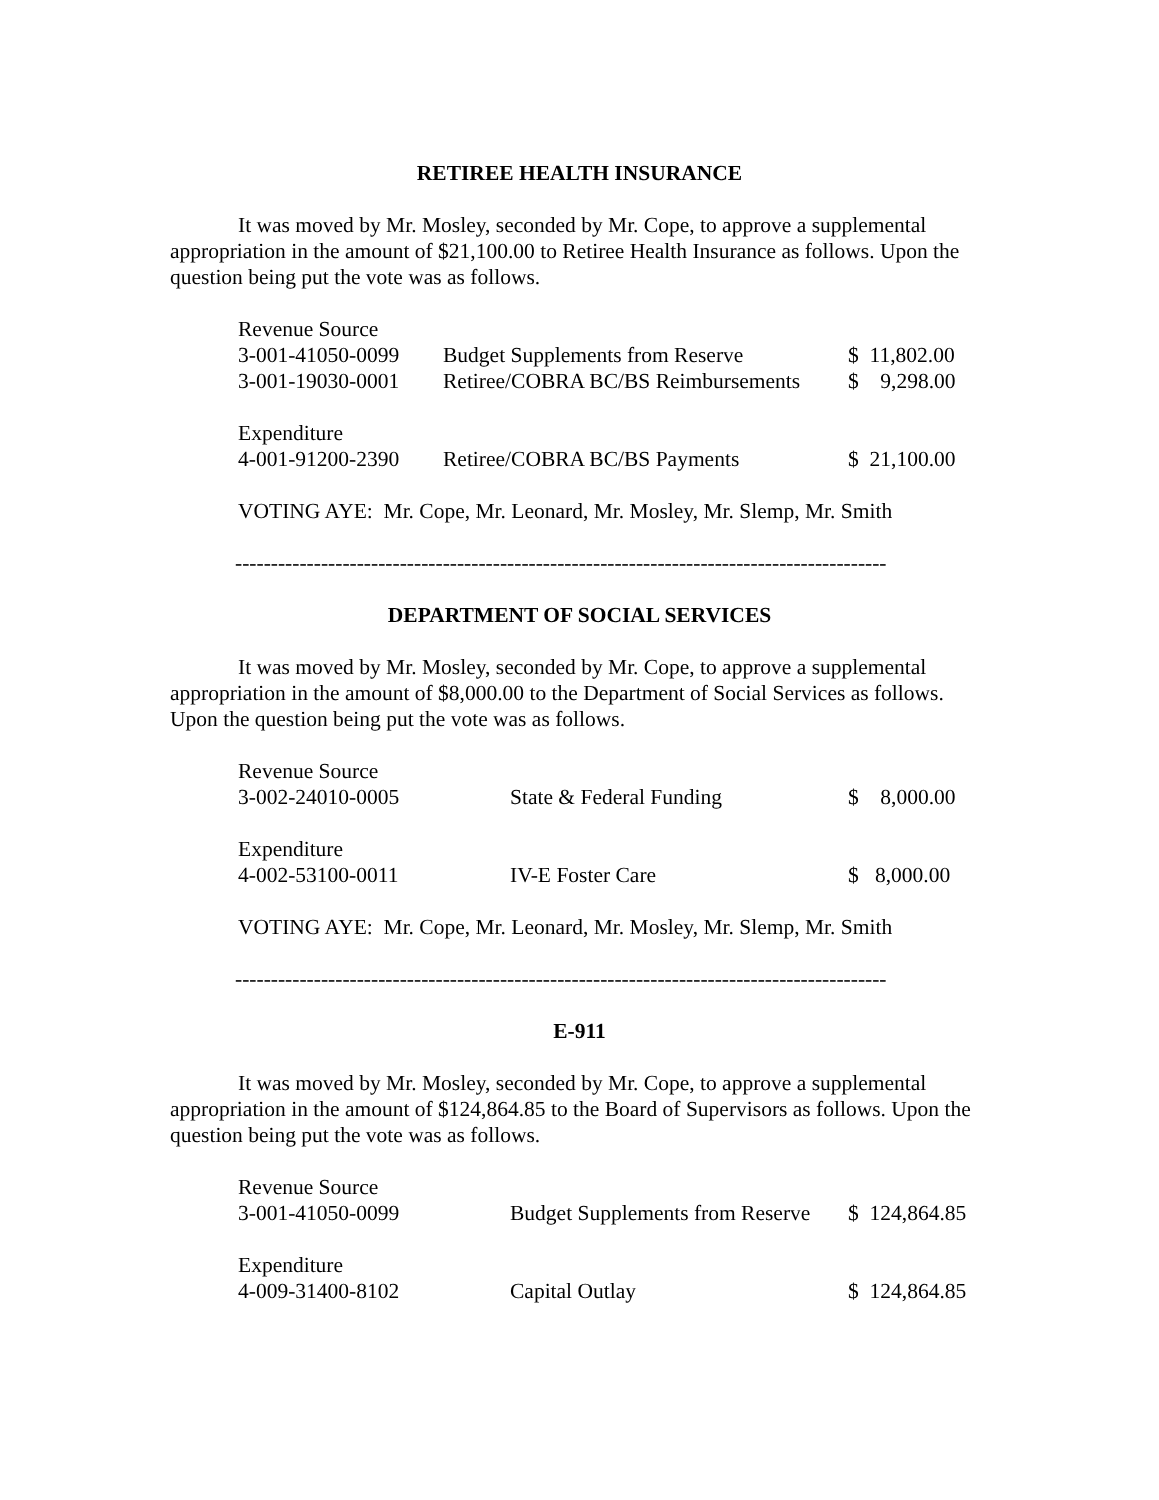RETIREE HEALTH INSURANCE
It was moved by Mr. Mosley, seconded by Mr. Cope, to approve a supplemental appropriation in the amount of $21,100.00 to Retiree Health Insurance as follows. Upon the question being put the vote was as follows.
| Revenue Source | | |
| 3-001-41050-0099 | Budget Supplements from Reserve | $ 11,802.00 |
| 3-001-19030-0001 | Retiree/COBRA BC/BS Reimbursements | $ 9,298.00 |
| Expenditure | | |
| 4-001-91200-2390 | Retiree/COBRA BC/BS Payments | $ 21,100.00 |
VOTING AYE: Mr. Cope, Mr. Leonard, Mr. Mosley, Mr. Slemp, Mr. Smith
-------------------------------------------------------------------------------------------
DEPARTMENT OF SOCIAL SERVICES
It was moved by Mr. Mosley, seconded by Mr. Cope, to approve a supplemental appropriation in the amount of $8,000.00 to the Department of Social Services as follows. Upon the question being put the vote was as follows.
| Revenue Source | | |
| 3-002-24010-0005 | State & Federal Funding | $ 8,000.00 |
| Expenditure | | |
| 4-002-53100-0011 | IV-E Foster Care | $ 8,000.00 |
VOTING AYE: Mr. Cope, Mr. Leonard, Mr. Mosley, Mr. Slemp, Mr. Smith
-------------------------------------------------------------------------------------------
E-911
It was moved by Mr. Mosley, seconded by Mr. Cope, to approve a supplemental appropriation in the amount of $124,864.85 to the Board of Supervisors as follows. Upon the question being put the vote was as follows.
| Revenue Source | | |
| 3-001-41050-0099 | Budget Supplements from Reserve | $ 124,864.85 |
| Expenditure | | |
| 4-009-31400-8102 | Capital Outlay | $ 124,864.85 |